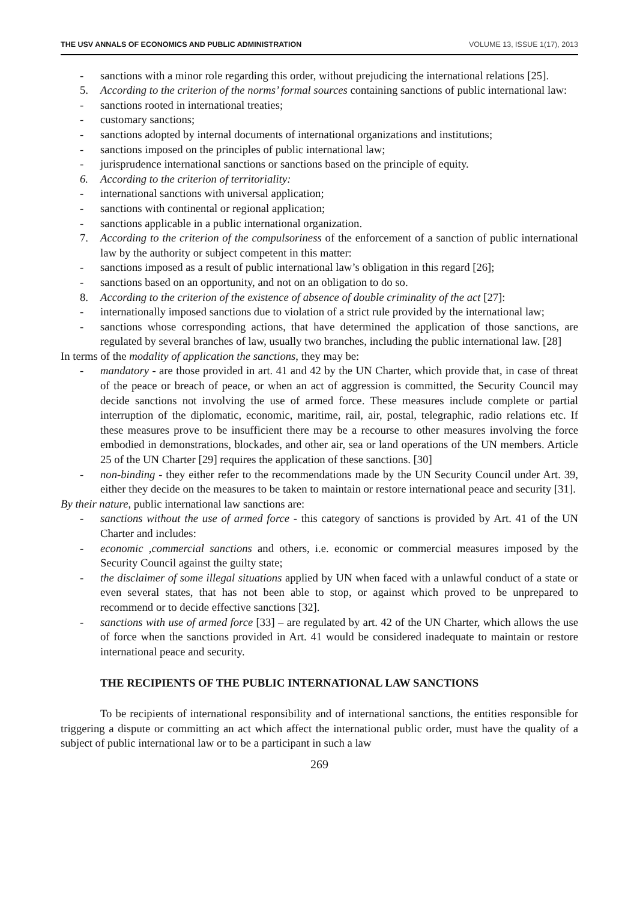THE USV ANNALS OF ECONOMICS AND PUBLIC ADMINISTRATION VOLUME 13, ISSUE 1(17), 2013
- sanctions with a minor role regarding this order, without prejudicing the international relations [25].
5. According to the criterion of the norms’ formal sources containing sanctions of public international law:
- sanctions rooted in international treaties;
- customary sanctions;
- sanctions adopted by internal documents of international organizations and institutions;
- sanctions imposed on the principles of public international law;
- jurisprudence international sanctions or sanctions based on the principle of equity.
6. According to the criterion of territoriality:
- international sanctions with universal application;
- sanctions with continental or regional application;
- sanctions applicable in a public international organization.
7. According to the criterion of the compulsoriness of the enforcement of a sanction of public international law by the authority or subject competent in this matter:
- sanctions imposed as a result of public international law’s obligation in this regard [26];
- sanctions based on an opportunity, and not on an obligation to do so.
8. According to the criterion of the existence of absence of double criminality of the act [27]:
- internationally imposed sanctions due to violation of a strict rule provided by the international law;
- sanctions whose corresponding actions, that have determined the application of those sanctions, are regulated by several branches of law, usually two branches, including the public international law. [28]
In terms of the modality of application the sanctions, they may be:
- mandatory - are those provided in art. 41 and 42 by the UN Charter, which provide that, in case of threat of the peace or breach of peace, or when an act of aggression is committed, the Security Council may decide sanctions not involving the use of armed force. These measures include complete or partial interruption of the diplomatic, economic, maritime, rail, air, postal, telegraphic, radio relations etc. If these measures prove to be insufficient there may be a recourse to other measures involving the force embodied in demonstrations, blockades, and other air, sea or land operations of the UN members. Article 25 of the UN Charter [29] requires the application of these sanctions. [30]
- non-binding - they either refer to the recommendations made by the UN Security Council under Art. 39, either they decide on the measures to be taken to maintain or restore international peace and security [31].
By their nature, public international law sanctions are:
- sanctions without the use of armed force - this category of sanctions is provided by Art. 41 of the UN Charter and includes:
- economic ,commercial sanctions and others, i.e. economic or commercial measures imposed by the Security Council against the guilty state;
- the disclaimer of some illegal situations applied by UN when faced with a unlawful conduct of a state or even several states, that has not been able to stop, or against which proved to be unprepared to recommend or to decide effective sanctions [32].
- sanctions with use of armed force [33] – are regulated by art. 42 of the UN Charter, which allows the use of force when the sanctions provided in Art. 41 would be considered inadequate to maintain or restore international peace and security.
THE RECIPIENTS OF THE PUBLIC INTERNATIONAL LAW SANCTIONS
To be recipients of international responsibility and of international sanctions, the entities responsible for triggering a dispute or committing an act which affect the international public order, must have the quality of a subject of public international law or to be a participant in such a law
269